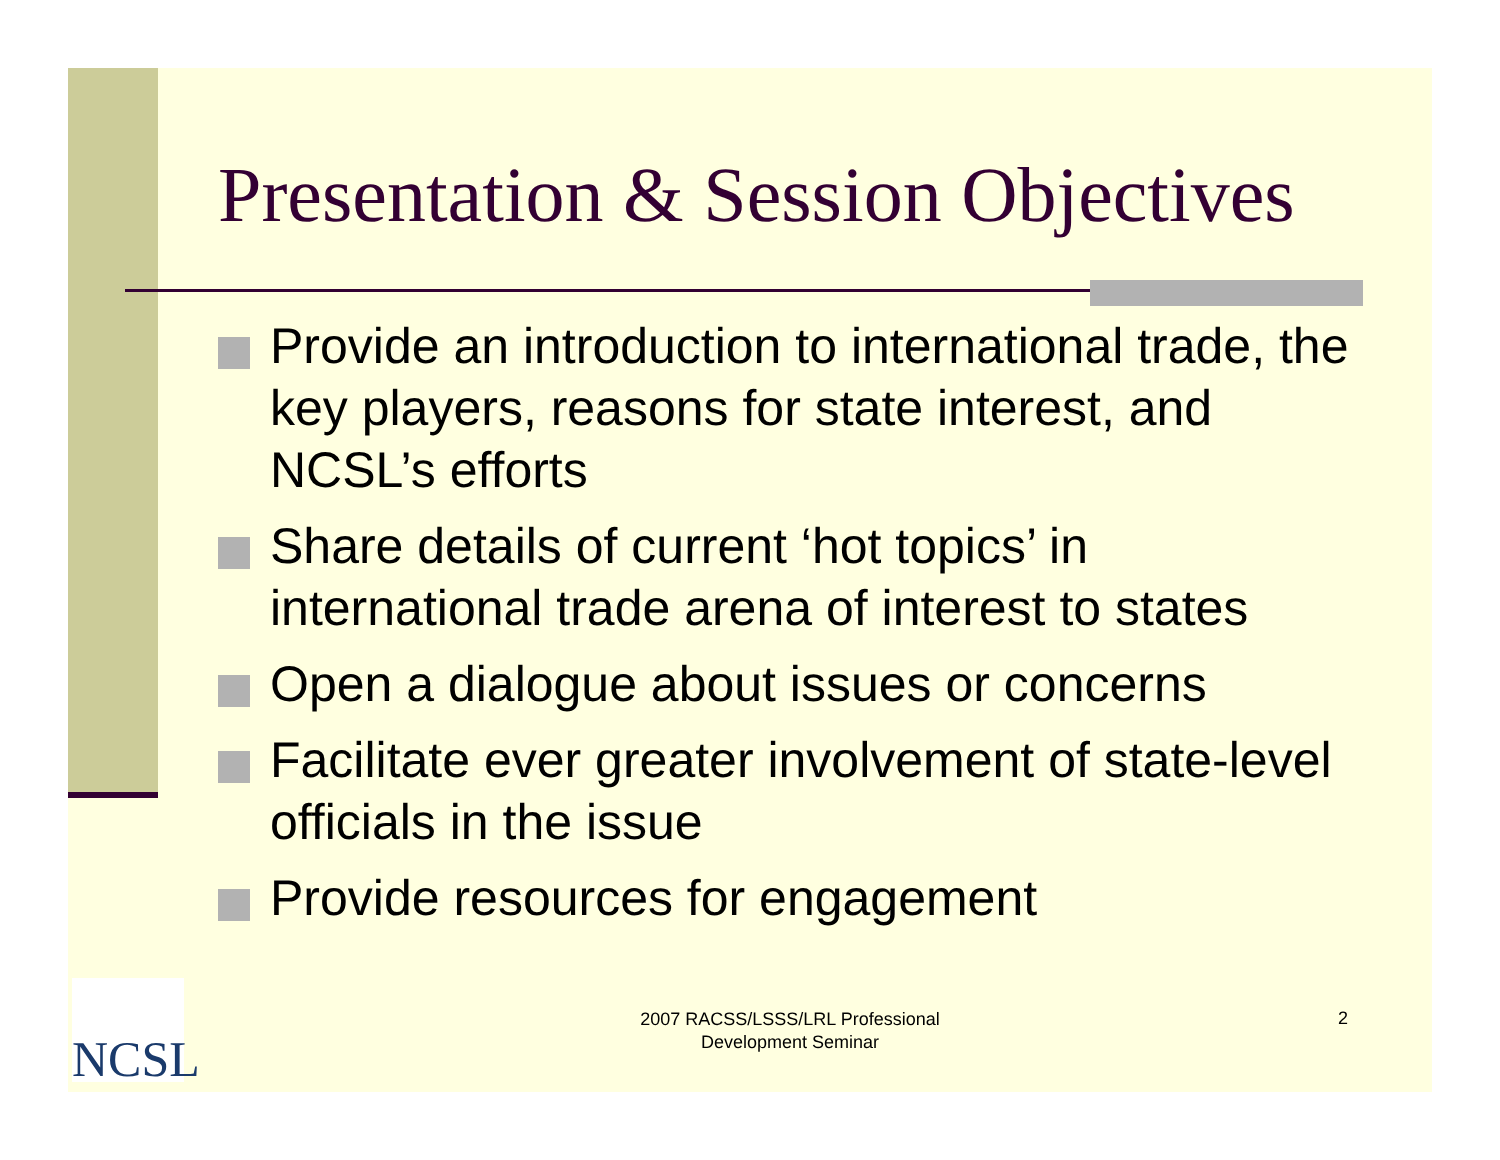Presentation & Session Objectives
Provide an introduction to international trade, the key players, reasons for state interest, and NCSL’s efforts
Share details of current ‘hot topics’ in international trade arena of interest to states
Open a dialogue about issues or concerns
Facilitate ever greater involvement of state-level officials in the issue
Provide resources for engagement
NCSL
2007 RACSS/LSSS/LRL Professional Development Seminar
2